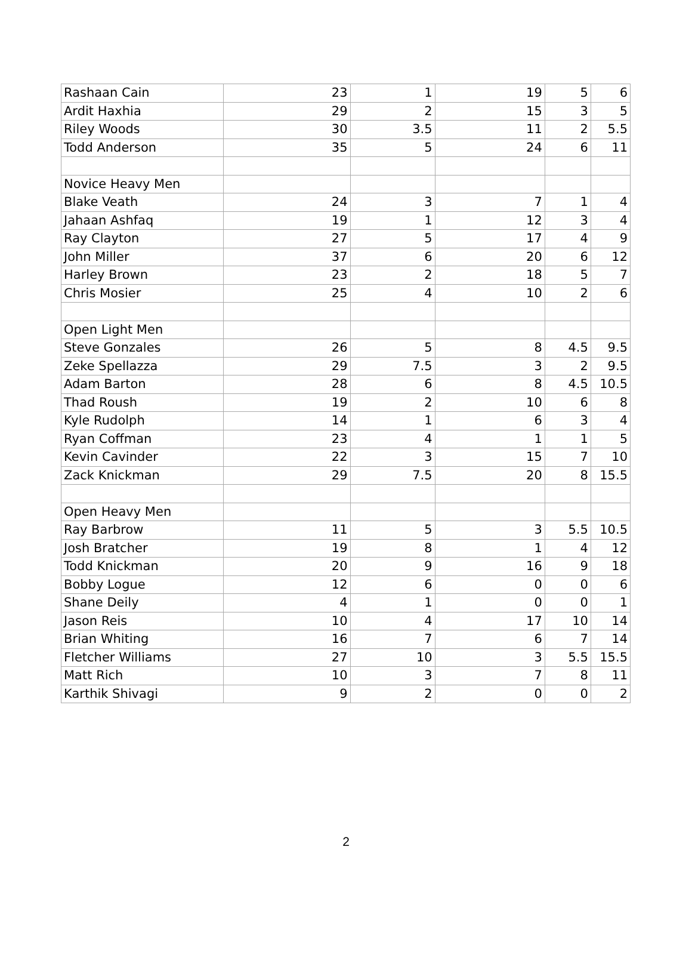| Rashaan Cain | 23 | 1 | 19 | 5 | 6 |
| Ardit Haxhia | 29 | 2 | 15 | 3 | 5 |
| Riley Woods | 30 | 3.5 | 11 | 2 | 5.5 |
| Todd Anderson | 35 | 5 | 24 | 6 | 11 |
| Novice Heavy Men | | | | | |
| Blake Veath | 24 | 3 | 7 | 1 | 4 |
| Jahaan Ashfaq | 19 | 1 | 12 | 3 | 4 |
| Ray Clayton | 27 | 5 | 17 | 4 | 9 |
| John Miller | 37 | 6 | 20 | 6 | 12 |
| Harley Brown | 23 | 2 | 18 | 5 | 7 |
| Chris Mosier | 25 | 4 | 10 | 2 | 6 |
| Open Light Men | | | | | |
| Steve Gonzales | 26 | 5 | 8 | 4.5 | 9.5 |
| Zeke Spellazza | 29 | 7.5 | 3 | 2 | 9.5 |
| Adam Barton | 28 | 6 | 8 | 4.5 | 10.5 |
| Thad Roush | 19 | 2 | 10 | 6 | 8 |
| Kyle Rudolph | 14 | 1 | 6 | 3 | 4 |
| Ryan Coffman | 23 | 4 | 1 | 1 | 5 |
| Kevin Cavinder | 22 | 3 | 15 | 7 | 10 |
| Zack Knickman | 29 | 7.5 | 20 | 8 | 15.5 |
| Open Heavy Men | | | | | |
| Ray Barbrow | 11 | 5 | 3 | 5.5 | 10.5 |
| Josh Bratcher | 19 | 8 | 1 | 4 | 12 |
| Todd Knickman | 20 | 9 | 16 | 9 | 18 |
| Bobby Logue | 12 | 6 | 0 | 0 | 6 |
| Shane Deily | 4 | 1 | 0 | 0 | 1 |
| Jason Reis | 10 | 4 | 17 | 10 | 14 |
| Brian Whiting | 16 | 7 | 6 | 7 | 14 |
| Fletcher Williams | 27 | 10 | 3 | 5.5 | 15.5 |
| Matt Rich | 10 | 3 | 7 | 8 | 11 |
| Karthik Shivagi | 9 | 2 | 0 | 0 | 2 |
2